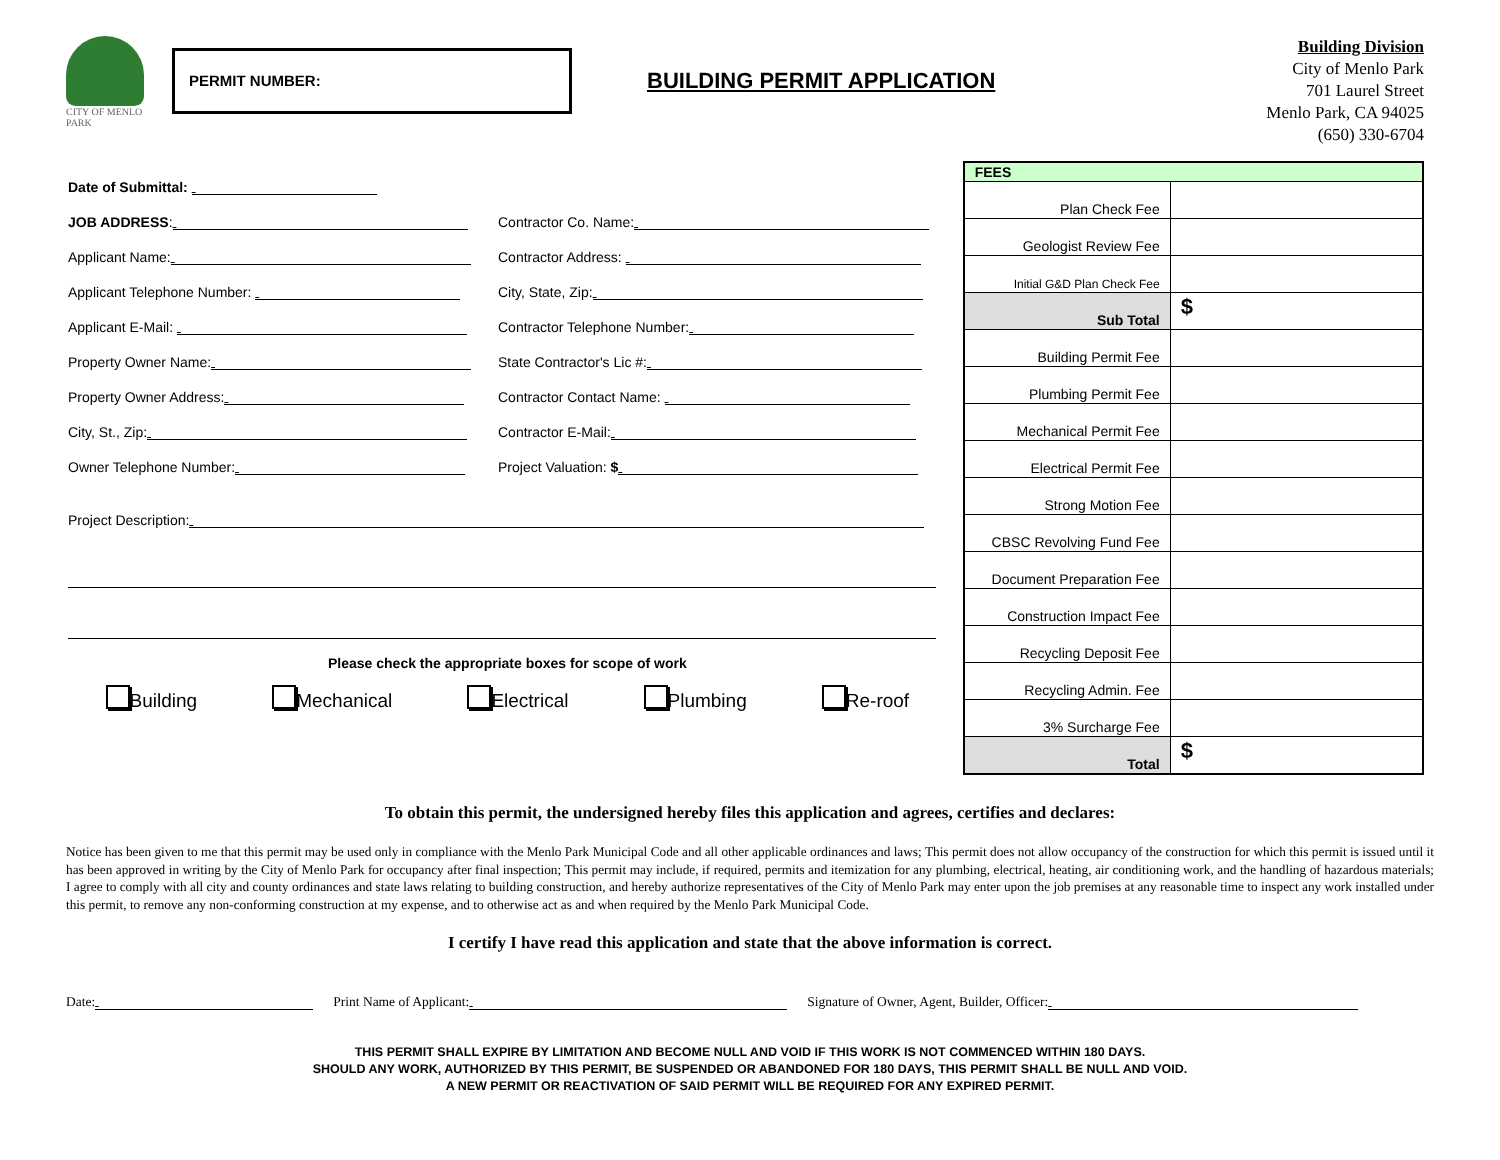CITY OF MENLO PARK
PERMIT NUMBER:
BUILDING PERMIT APPLICATION
Building Division
City of Menlo Park
701 Laurel Street
Menlo Park, CA 94025
(650) 330-6704
Date of Submittal:
JOB ADDRESS: Contractor Co. Name:
Applicant Name: Contractor Address:
Applicant Telephone Number: City, State, Zip:
Applicant E-Mail: Contractor Telephone Number:
Property Owner Name: State Contractor's Lic #:
Property Owner Address: Contractor Contact Name:
City, St., Zip: Contractor E-Mail:
Owner Telephone Number: Project Valuation: $
Project Description:
Please check the appropriate boxes for scope of work
Building Mechanical Electrical Plumbing Re-roof
| FEES | |
| --- | --- |
| Plan Check Fee | |
| Geologist Review Fee | |
| Initial G&D Plan Check Fee | |
| Sub Total | $ |
| Building Permit Fee | |
| Plumbing Permit Fee | |
| Mechanical Permit Fee | |
| Electrical Permit Fee | |
| Strong Motion Fee | |
| CBSC Revolving Fund Fee | |
| Document Preparation Fee | |
| Construction Impact Fee | |
| Recycling Deposit Fee | |
| Recycling Admin. Fee | |
| 3% Surcharge Fee | |
| Total | $ |
To obtain this permit, the undersigned hereby files this application and agrees, certifies and declares:
Notice has been given to me that this permit may be used only in compliance with the Menlo Park Municipal Code and all other applicable ordinances and laws; This permit does not allow occupancy of the construction for which this permit is issued until it has been approved in writing by the City of Menlo Park for occupancy after final inspection; This permit may include, if required, permits and itemization for any plumbing, electrical, heating, air conditioning work, and the handling of hazardous materials; I agree to comply with all city and county ordinances and state laws relating to building construction, and hereby authorize representatives of the City of Menlo Park may enter upon the job premises at any reasonable time to inspect any work installed under this permit, to remove any non-conforming construction at my expense, and to otherwise act as and when required by the Menlo Park Municipal Code.
I certify I have read this application and state that the above information is correct.
Date: Print Name of Applicant: Signature of Owner, Agent, Builder, Officer:
THIS PERMIT SHALL EXPIRE BY LIMITATION AND BECOME NULL AND VOID IF THIS WORK IS NOT COMMENCED WITHIN 180 DAYS.
SHOULD ANY WORK, AUTHORIZED BY THIS PERMIT, BE SUSPENDED OR ABANDONED FOR 180 DAYS, THIS PERMIT SHALL BE NULL AND VOID.
A NEW PERMIT OR REACTIVATION OF SAID PERMIT WILL BE REQUIRED FOR ANY EXPIRED PERMIT.